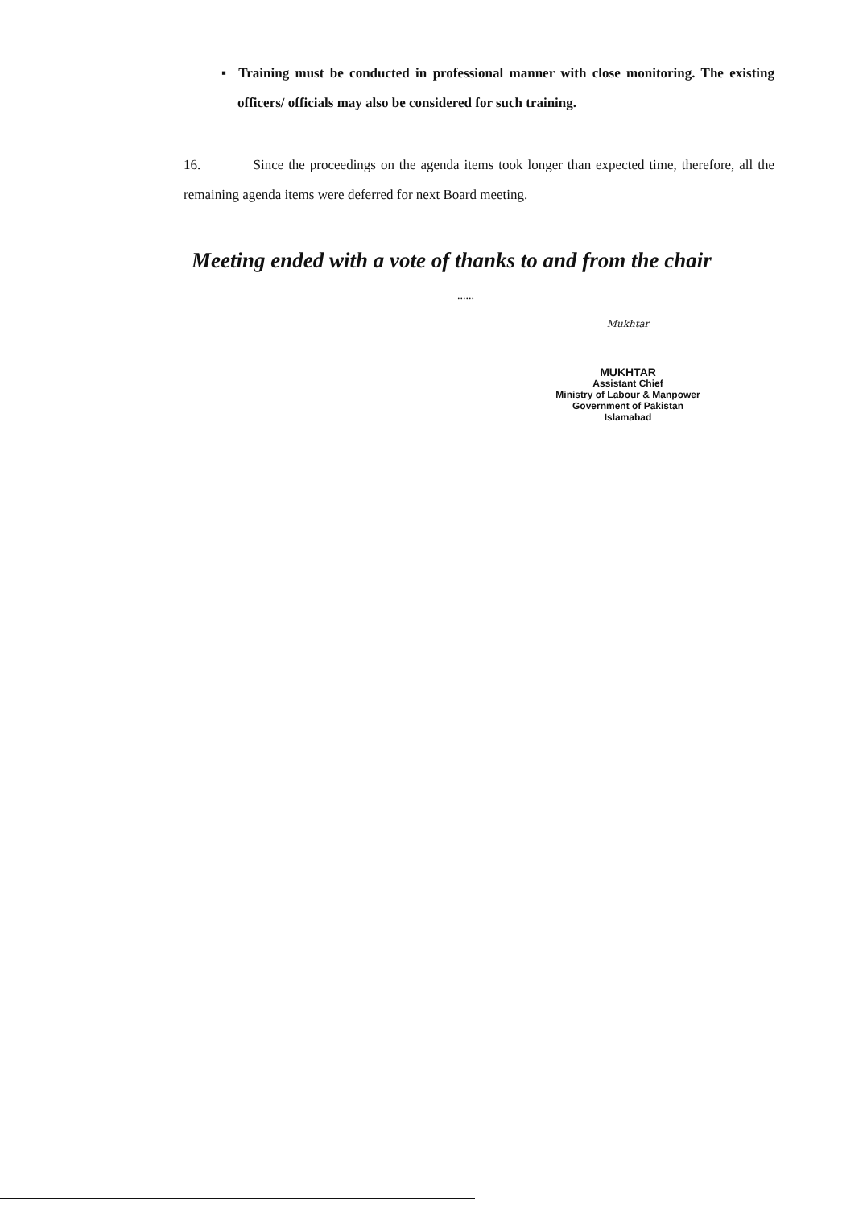▪ Training must be conducted in professional manner with close monitoring. The existing officers/ officials may also be considered for such training.
16. Since the proceedings on the agenda items took longer than expected time, therefore, all the remaining agenda items were deferred for next Board meeting.
Meeting ended with a vote of thanks to and from the chair
......
Mukhtar
MUKHTAR
Assistant Chief
Ministry of Labour & Manpower
Government of Pakistan
Islamabad